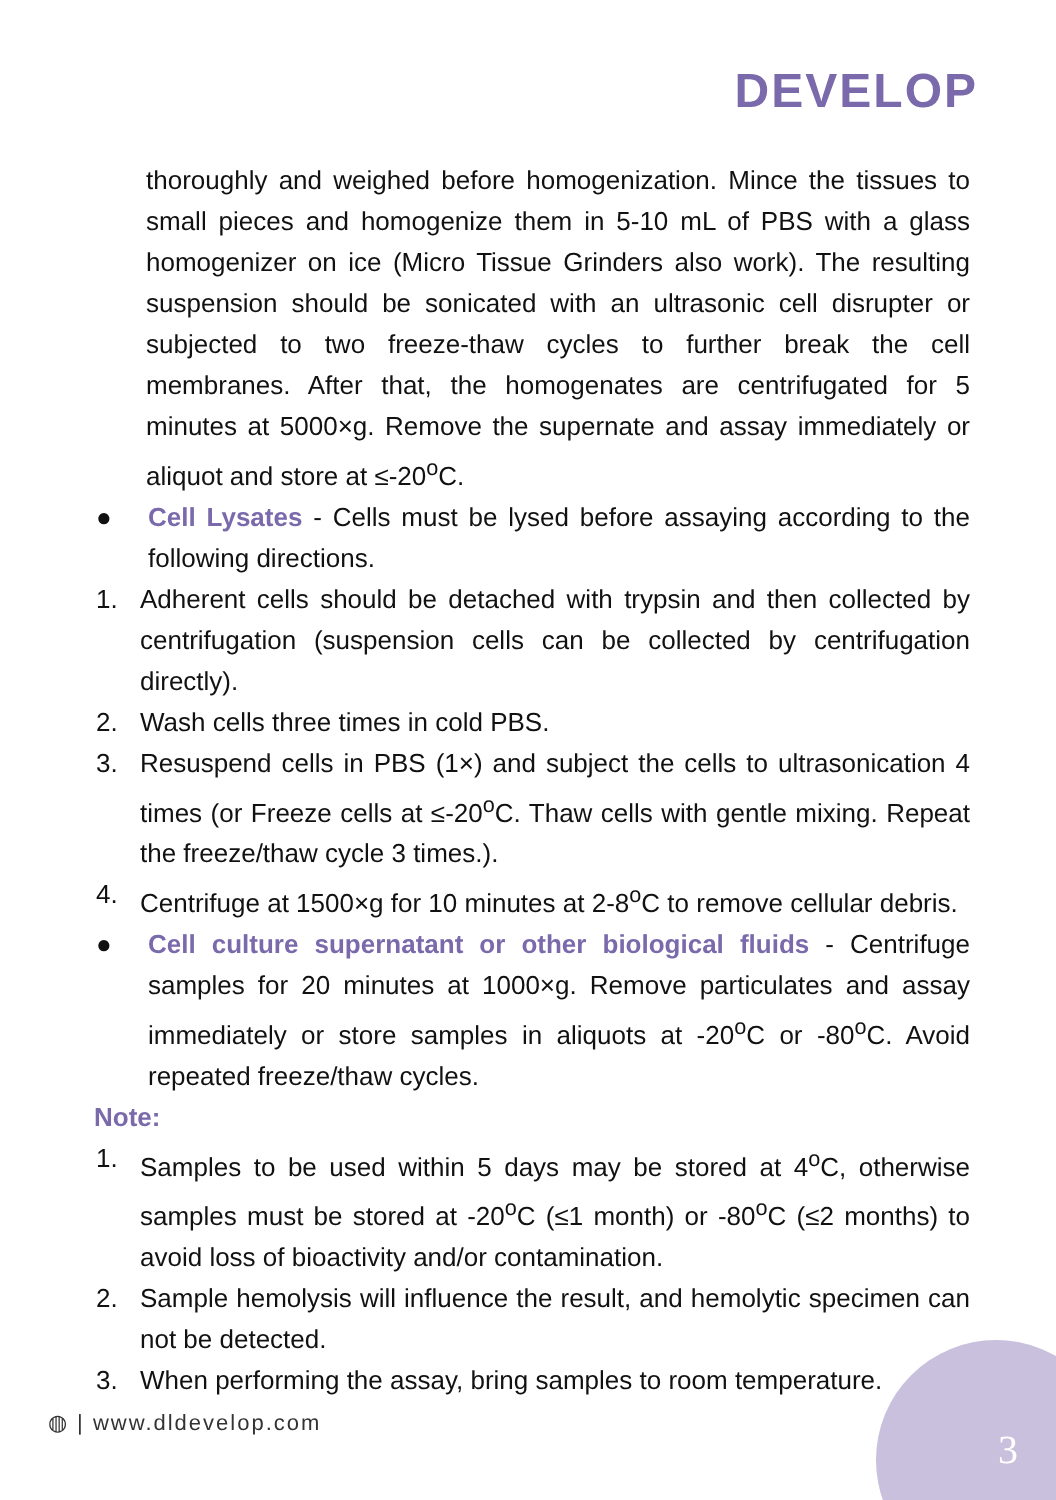DEVELOP
thoroughly and weighed before homogenization. Mince the tissues to small pieces and homogenize them in 5-10 mL of PBS with a glass homogenizer on ice (Micro Tissue Grinders also work). The resulting suspension should be sonicated with an ultrasonic cell disrupter or subjected to two freeze-thaw cycles to further break the cell membranes. After that, the homogenates are centrifugated for 5 minutes at 5000×g. Remove the supernate and assay immediately or aliquot and store at ≤-20<sup>o</sup>C.
● Cell Lysates - Cells must be lysed before assaying according to the following directions.
1. Adherent cells should be detached with trypsin and then collected by centrifugation (suspension cells can be collected by centrifugation directly).
2. Wash cells three times in cold PBS.
3. Resuspend cells in PBS (1×) and subject the cells to ultrasonication 4 times (or Freeze cells at ≤-20<sup>o</sup>C. Thaw cells with gentle mixing. Repeat the freeze/thaw cycle 3 times.).
4. Centrifuge at 1500×g for 10 minutes at 2-8<sup>o</sup>C to remove cellular debris.
● Cell culture supernatant or other biological fluids - Centrifuge samples for 20 minutes at 1000×g. Remove particulates and assay immediately or store samples in aliquots at -20<sup>o</sup>C or -80<sup>o</sup>C. Avoid repeated freeze/thaw cycles.
Note:
1. Samples to be used within 5 days may be stored at 4<sup>o</sup>C, otherwise samples must be stored at -20<sup>o</sup>C (≤1 month) or -80<sup>o</sup>C (≤2 months) to avoid loss of bioactivity and/or contamination.
2. Sample hemolysis will influence the result, and hemolytic specimen can not be detected.
3. When performing the assay, bring samples to room temperature.
◍ | www.dldevelop.com
3